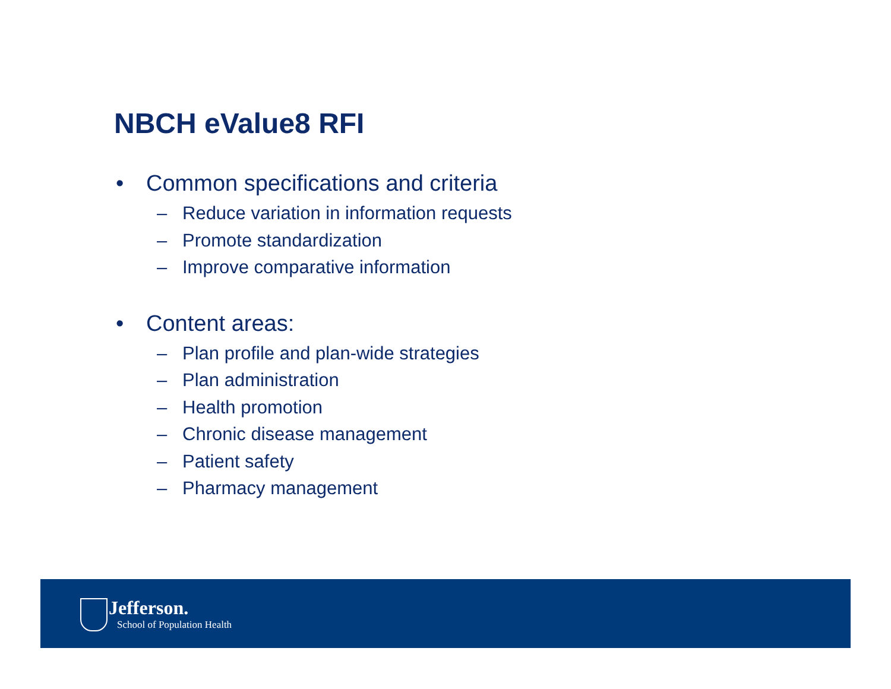NBCH eValue8 RFI
• Common specifications and criteria
– Reduce variation in information requests
– Promote standardization
– Improve comparative information
• Content areas:
– Plan profile and plan-wide strategies
– Plan administration
– Health promotion
– Chronic disease management
– Patient safety
– Pharmacy management
Jefferson.
School of Population Health